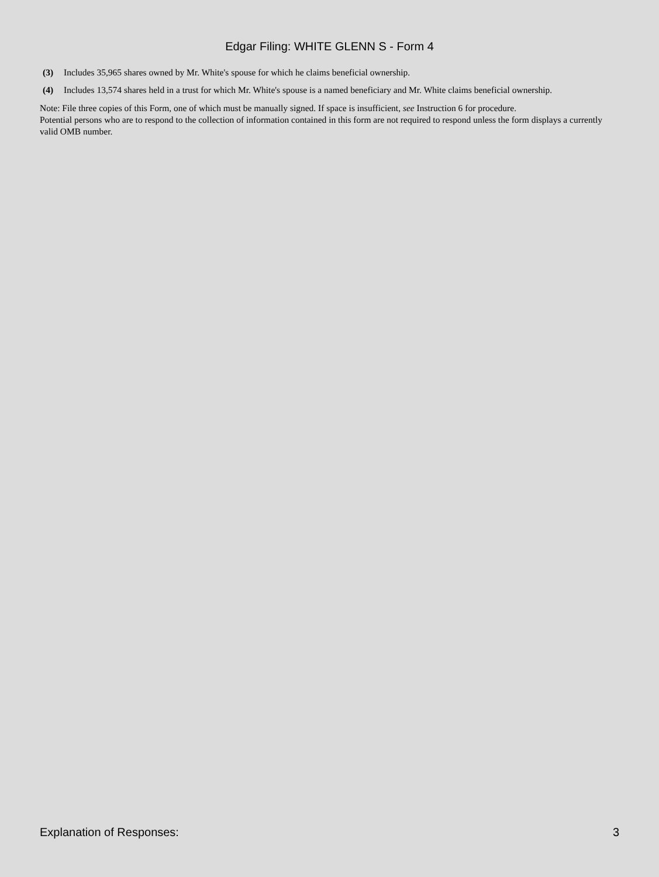Edgar Filing: WHITE GLENN S - Form 4
(3) Includes 35,965 shares owned by Mr. White's spouse for which he claims beneficial ownership.
(4) Includes 13,574 shares held in a trust for which Mr. White's spouse is a named beneficiary and Mr. White claims beneficial ownership.
Note: File three copies of this Form, one of which must be manually signed. If space is insufficient, see Instruction 6 for procedure.
Potential persons who are to respond to the collection of information contained in this form are not required to respond unless the form displays a currently valid OMB number.
Explanation of Responses: 3